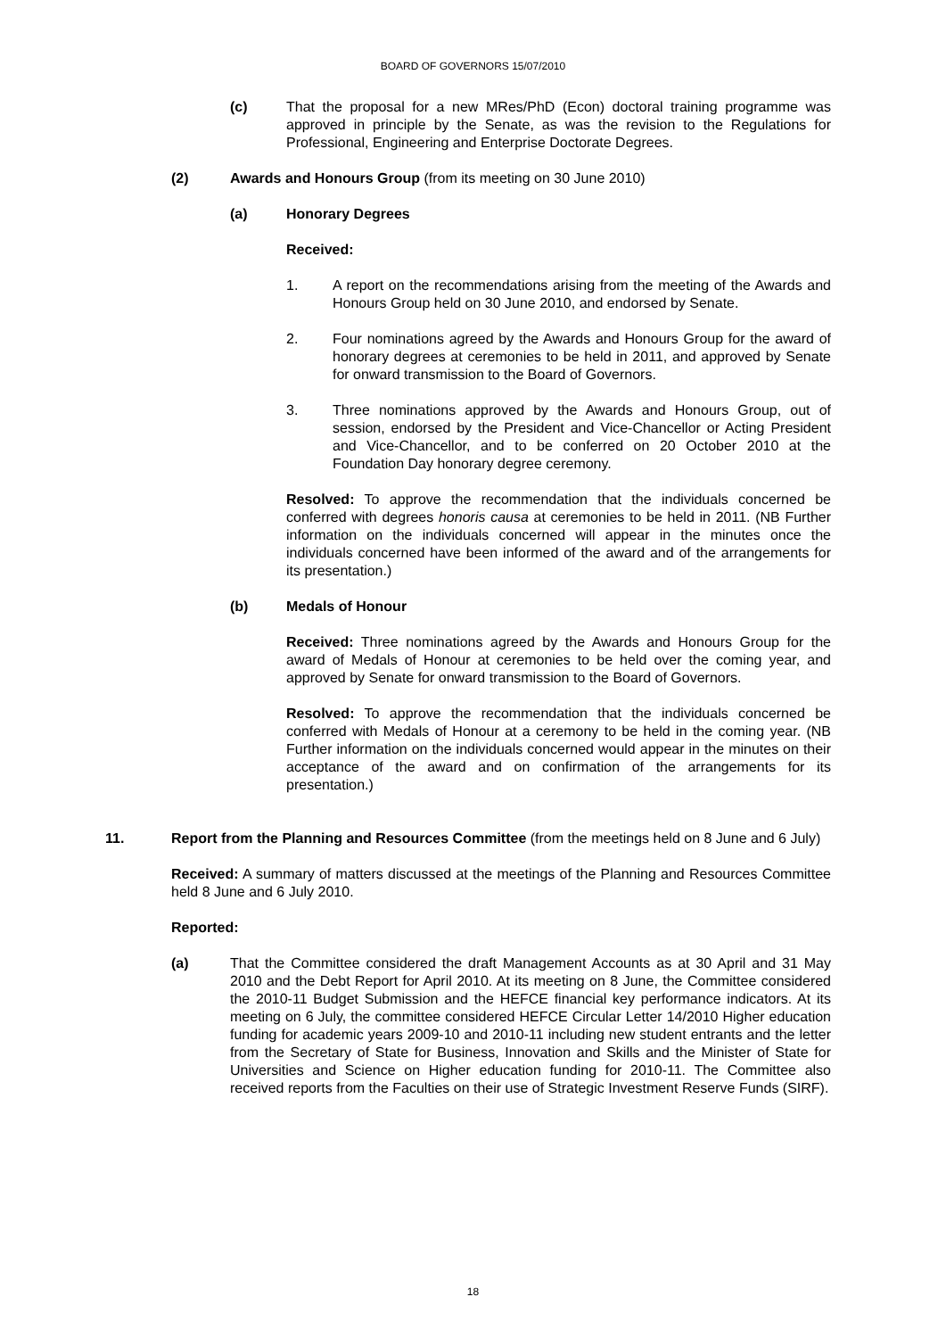BOARD OF GOVERNORS 15/07/2010
(c) That the proposal for a new MRes/PhD (Econ) doctoral training programme was approved in principle by the Senate, as was the revision to the Regulations for Professional, Engineering and Enterprise Doctorate Degrees.
(2) Awards and Honours Group (from its meeting on 30 June 2010)
(a) Honorary Degrees
Received:
1. A report on the recommendations arising from the meeting of the Awards and Honours Group held on 30 June 2010, and endorsed by Senate.
2. Four nominations agreed by the Awards and Honours Group for the award of honorary degrees at ceremonies to be held in 2011, and approved by Senate for onward transmission to the Board of Governors.
3. Three nominations approved by the Awards and Honours Group, out of session, endorsed by the President and Vice-Chancellor or Acting President and Vice-Chancellor, and to be conferred on 20 October 2010 at the Foundation Day honorary degree ceremony.
Resolved: To approve the recommendation that the individuals concerned be conferred with degrees honoris causa at ceremonies to be held in 2011. (NB Further information on the individuals concerned will appear in the minutes once the individuals concerned have been informed of the award and of the arrangements for its presentation.)
(b) Medals of Honour
Received: Three nominations agreed by the Awards and Honours Group for the award of Medals of Honour at ceremonies to be held over the coming year, and approved by Senate for onward transmission to the Board of Governors.
Resolved: To approve the recommendation that the individuals concerned be conferred with Medals of Honour at a ceremony to be held in the coming year. (NB Further information on the individuals concerned would appear in the minutes on their acceptance of the award and on confirmation of the arrangements for its presentation.)
11. Report from the Planning and Resources Committee (from the meetings held on 8 June and 6 July)
Received: A summary of matters discussed at the meetings of the Planning and Resources Committee held 8 June and 6 July 2010.
Reported:
(a) That the Committee considered the draft Management Accounts as at 30 April and 31 May 2010 and the Debt Report for April 2010. At its meeting on 8 June, the Committee considered the 2010-11 Budget Submission and the HEFCE financial key performance indicators. At its meeting on 6 July, the committee considered HEFCE Circular Letter 14/2010 Higher education funding for academic years 2009-10 and 2010-11 including new student entrants and the letter from the Secretary of State for Business, Innovation and Skills and the Minister of State for Universities and Science on Higher education funding for 2010-11. The Committee also received reports from the Faculties on their use of Strategic Investment Reserve Funds (SIRF).
18